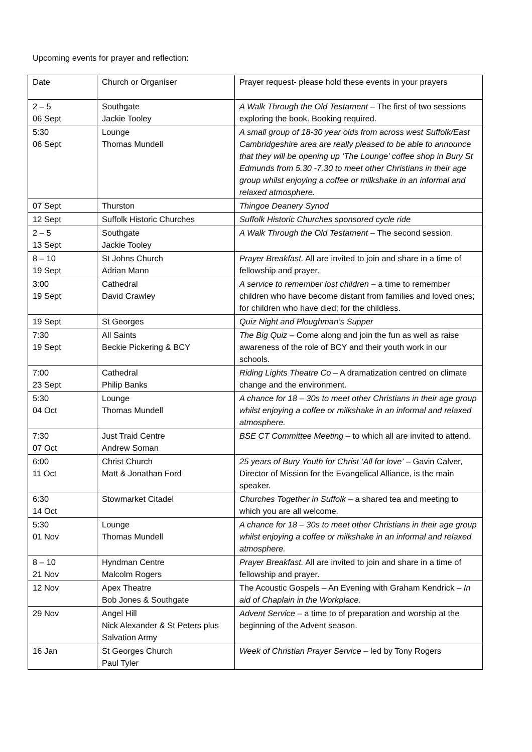Upcoming events for prayer and reflection:
| Date | Church or Organiser | Prayer request- please hold these events in your prayers |
| 2 – 5 06 Sept | Southgate Jackie Tooley | A Walk Through the Old Testament – The first of two sessions exploring the book. Booking required. |
| 5:30 06 Sept | Lounge Thomas Mundell | A small group of 18-30 year olds from across west Suffolk/East Cambridgeshire area are really pleased to be able to announce that they will be opening up ‘The Lounge’ coffee shop in Bury St Edmunds from 5.30 -7.30 to meet other Christians in their age group whilst enjoying a coffee or milkshake in an informal and relaxed atmosphere. |
| 07 Sept | Thurston | Thingoe Deanery Synod |
| 12 Sept | Suffolk Historic Churches | Suffolk Historic Churches sponsored cycle ride |
| 2 – 5 13 Sept | Southgate Jackie Tooley | A Walk Through the Old Testament – The second session. |
| 8 – 10 19 Sept | St Johns Church Adrian Mann | Prayer Breakfast. All are invited to join and share in a time of fellowship and prayer. |
| 3:00 19 Sept | Cathedral David Crawley | A service to remember lost children – a time to remember children who have become distant from families and loved ones; for children who have died; for the childless. |
| 19 Sept | St Georges | Quiz Night and Ploughman’s Supper |
| 7:30 19 Sept | All Saints Beckie Pickering & BCY | The Big Quiz – Come along and join the fun as well as raise awareness of the role of BCY and their youth work in our schools. |
| 7:00 23 Sept | Cathedral Philip Banks | Riding Lights Theatre Co – A dramatization centred on climate change and the environment. |
| 5:30 04 Oct | Lounge Thomas Mundell | A chance for 18 – 30s to meet other Christians in their age group whilst enjoying a coffee or milkshake in an informal and relaxed atmosphere. |
| 7:30 07 Oct | Just Traid Centre Andrew Soman | BSE CT Committee Meeting – to which all are invited to attend. |
| 6:00 11 Oct | Christ Church Matt & Jonathan Ford | 25 years of Bury Youth for Christ ‘All for love’ – Gavin Calver, Director of Mission for the Evangelical Alliance, is the main speaker. |
| 6:30 14 Oct | Stowmarket Citadel | Churches Together in Suffolk – a shared tea and meeting to which you are all welcome. |
| 5:30 01 Nov | Lounge Thomas Mundell | A chance for 18 – 30s to meet other Christians in their age group whilst enjoying a coffee or milkshake in an informal and relaxed atmosphere. |
| 8 – 10 21 Nov | Hyndman Centre Malcolm Rogers | Prayer Breakfast. All are invited to join and share in a time of fellowship and prayer. |
| 12 Nov | Apex Theatre Bob Jones & Southgate | The Acoustic Gospels – An Evening with Graham Kendrick – In aid of Chaplain in the Workplace. |
| 29 Nov | Angel Hill Nick Alexander & St Peters plus Salvation Army | Advent Service – a time to of preparation and worship at the beginning of the Advent season. |
| 16 Jan | St Georges Church Paul Tyler | Week of Christian Prayer Service – led by Tony Rogers |